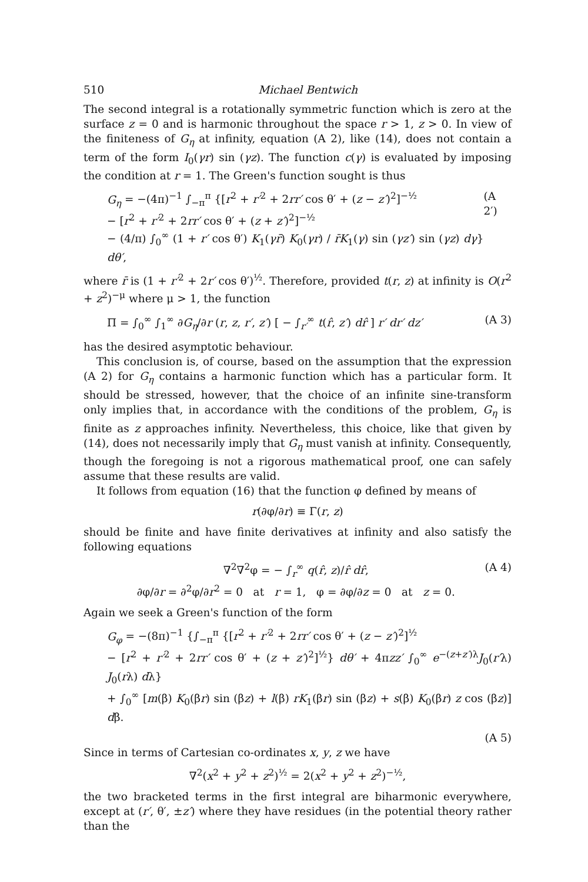510 Michael Bentwich
The second integral is a rotationally symmetric function which is zero at the surface z = 0 and is harmonic throughout the space r > 1, z > 0. In view of the finiteness of G<sub>η</sub> at infinity, equation (A 2), like (14), does not contain a term of the form I<sub>0</sub>(γr) sin (γz). The function c(γ) is evaluated by imposing the condition at r = 1. The Green's function sought is thus
G<sub>η</sub> = −(4π)<sup>−1</sup> ∫<sub>−π</sub><sup>π</sup> {[r<sup>2</sup> + r′<sup>2</sup> + 2rr′ cos θ′ + (z − z′)<sup>2</sup>]<sup>−½</sup>
− [r<sup>2</sup> + r′<sup>2</sup> + 2rr′ cos θ′ + (z + z′)<sup>2</sup>]<sup>−½</sup>
− (4/π) ∫<sub>0</sub><sup>∞</sup> (1 + r′ cos θ′) K<sub>1</sub>(γr̄) K<sub>0</sub>(γr) / r̄K<sub>1</sub>(γ) sin (γz′) sin (γz) dγ} dθ′,
(A 2′)
where r̄ is (1 + r′<sup>2</sup> + 2r′ cos θ′)<sup>½</sup>. Therefore, provided t(r, z) at infinity is O(r<sup>2</sup> + z<sup>2</sup>)<sup>−μ</sup> where μ > 1, the function
Π = ∫<sub>0</sub><sup>∞</sup> ∫<sub>1</sub><sup>∞</sup> ∂G<sub>η</sub>/∂r (r, z, r′, z′) [ − ∫<sub>r′</sub><sup>∞</sup> t(r̂, z′) dr̂ ] r′ dr′ dz′
(A 3)
has the desired asymptotic behaviour.
This conclusion is, of course, based on the assumption that the expression (A 2) for G<sub>η</sub> contains a harmonic function which has a particular form. It should be stressed, however, that the choice of an infinite sine-transform only implies that, in accordance with the conditions of the problem, G<sub>η</sub> is finite as z approaches infinity. Nevertheless, this choice, like that given by (14), does not necessarily imply that G<sub>η</sub> must vanish at infinity. Consequently, though the foregoing is not a rigorous mathematical proof, one can safely assume that these results are valid.
It follows from equation (16) that the function φ defined by means of
r(∂φ/∂r) ≡ Γ(r, z)
should be finite and have finite derivatives at infinity and also satisfy the following equations
∇<sup>2</sup>∇<sup>2</sup>φ = − ∫<sub>r</sub><sup>∞</sup> q(r̂, z)/r̂ dr̂,
∂φ/∂r = ∂<sup>2</sup>φ/∂r<sup>2</sup> = 0 at r = 1, φ = ∂φ/∂z = 0 at z = 0.
(A 4)
Again we seek a Green's function of the form
G<sub>φ</sub> = −(8π)<sup>−1</sup> {∫<sub>−π</sub><sup>π</sup> {[r<sup>2</sup> + r′<sup>2</sup> + 2rr′ cos θ′ + (z − z′)<sup>2</sup>]<sup>½</sup>
− [r<sup>2</sup> + r′<sup>2</sup> + 2rr′ cos θ′ + (z + z′)<sup>2</sup>]<sup>½</sup>} dθ′ + 4πzz′ ∫<sub>0</sub><sup>∞</sup> e<sup>−(z+z′)λ</sup>J<sub>0</sub>(r′λ) J<sub>0</sub>(rλ) dλ}
+ ∫<sub>0</sub><sup>∞</sup> [m(β) K<sub>0</sub>(βr) sin (βz) + l(β) rK<sub>1</sub>(βr) sin (βz) + s(β) K<sub>0</sub>(βr) z cos (βz)] dβ.
(A 5)
Since in terms of Cartesian co-ordinates x, y, z we have
∇<sup>2</sup>(x<sup>2</sup> + y<sup>2</sup> + z<sup>2</sup>)<sup>½</sup> = 2(x<sup>2</sup> + y<sup>2</sup> + z<sup>2</sup>)<sup>−½</sup>,
the two bracketed terms in the first integral are biharmonic everywhere, except at (r′, θ′, ±z′) where they have residues (in the potential theory rather than the